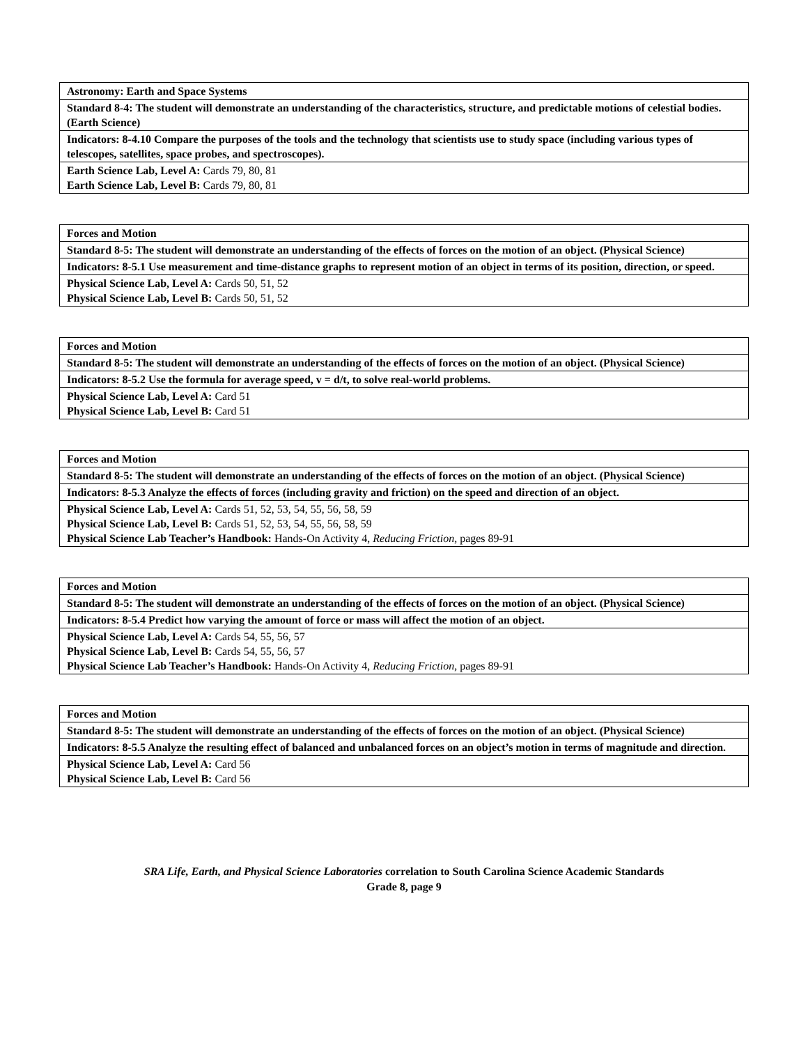| Astronomy: Earth and Space Systems |
| Standard 8-4: The student will demonstrate an understanding of the characteristics, structure, and predictable motions of celestial bodies. (Earth Science) |
| Indicators: 8-4.10 Compare the purposes of the tools and the technology that scientists use to study space (including various types of telescopes, satellites, space probes, and spectroscopes). |
| Earth Science Lab, Level A: Cards 79, 80, 81 Earth Science Lab, Level B: Cards 79, 80, 81 |
| Forces and Motion |
| Standard 8-5: The student will demonstrate an understanding of the effects of forces on the motion of an object. (Physical Science) |
| Indicators: 8-5.1 Use measurement and time-distance graphs to represent motion of an object in terms of its position, direction, or speed. |
| Physical Science Lab, Level A: Cards 50, 51, 52 Physical Science Lab, Level B: Cards 50, 51, 52 |
| Forces and Motion |
| Standard 8-5: The student will demonstrate an understanding of the effects of forces on the motion of an object. (Physical Science) |
| Indicators: 8-5.2 Use the formula for average speed, v = d/t, to solve real-world problems. |
| Physical Science Lab, Level A: Card 51 Physical Science Lab, Level B: Card 51 |
| Forces and Motion |
| Standard 8-5: The student will demonstrate an understanding of the effects of forces on the motion of an object. (Physical Science) |
| Indicators: 8-5.3 Analyze the effects of forces (including gravity and friction) on the speed and direction of an object. |
| Physical Science Lab, Level A: Cards 51, 52, 53, 54, 55, 56, 58, 59 Physical Science Lab, Level B: Cards 51, 52, 53, 54, 55, 56, 58, 59 Physical Science Lab Teacher’s Handbook: Hands-On Activity 4, Reducing Friction, pages 89-91 |
| Forces and Motion |
| Standard 8-5: The student will demonstrate an understanding of the effects of forces on the motion of an object. (Physical Science) |
| Indicators: 8-5.4 Predict how varying the amount of force or mass will affect the motion of an object. |
| Physical Science Lab, Level A: Cards 54, 55, 56, 57 Physical Science Lab, Level B: Cards 54, 55, 56, 57 Physical Science Lab Teacher’s Handbook: Hands-On Activity 4, Reducing Friction, pages 89-91 |
| Forces and Motion |
| Standard 8-5: The student will demonstrate an understanding of the effects of forces on the motion of an object. (Physical Science) |
| Indicators: 8-5.5 Analyze the resulting effect of balanced and unbalanced forces on an object’s motion in terms of magnitude and direction. |
| Physical Science Lab, Level A: Card 56 Physical Science Lab, Level B: Card 56 |
SRA Life, Earth, and Physical Science Laboratories correlation to South Carolina Science Academic Standards
Grade 8, page 9